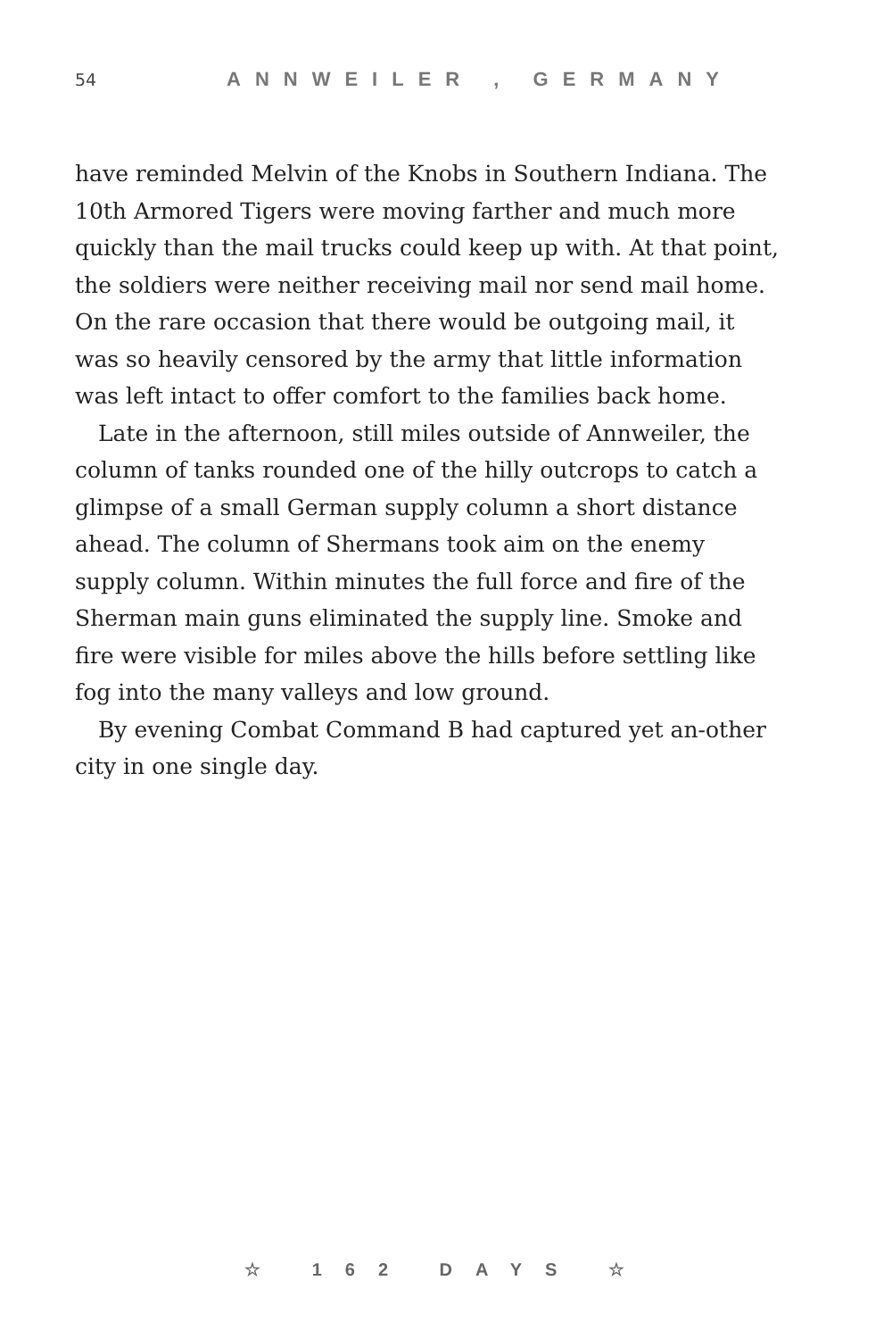54 ANNWEILER , GERMANY
have reminded Melvin of the Knobs in Southern Indiana. The 10th Armored Tigers were moving farther and much more quickly than the mail trucks could keep up with. At that point, the soldiers were neither receiving mail nor send mail home. On the rare occasion that there would be outgoing mail, it was so heavily censored by the army that little information was left intact to offer comfort to the families back home.
Late in the afternoon, still miles outside of Annweiler, the column of tanks rounded one of the hilly outcrops to catch a glimpse of a small German supply column a short distance ahead. The column of Shermans took aim on the enemy supply column. Within minutes the full force and fire of the Sherman main guns eliminated the supply line. Smoke and fire were visible for miles above the hills before settling like fog into the many valleys and low ground.
By evening Combat Command B had captured yet an-other city in one single day.
☆ 162 DAYS ☆